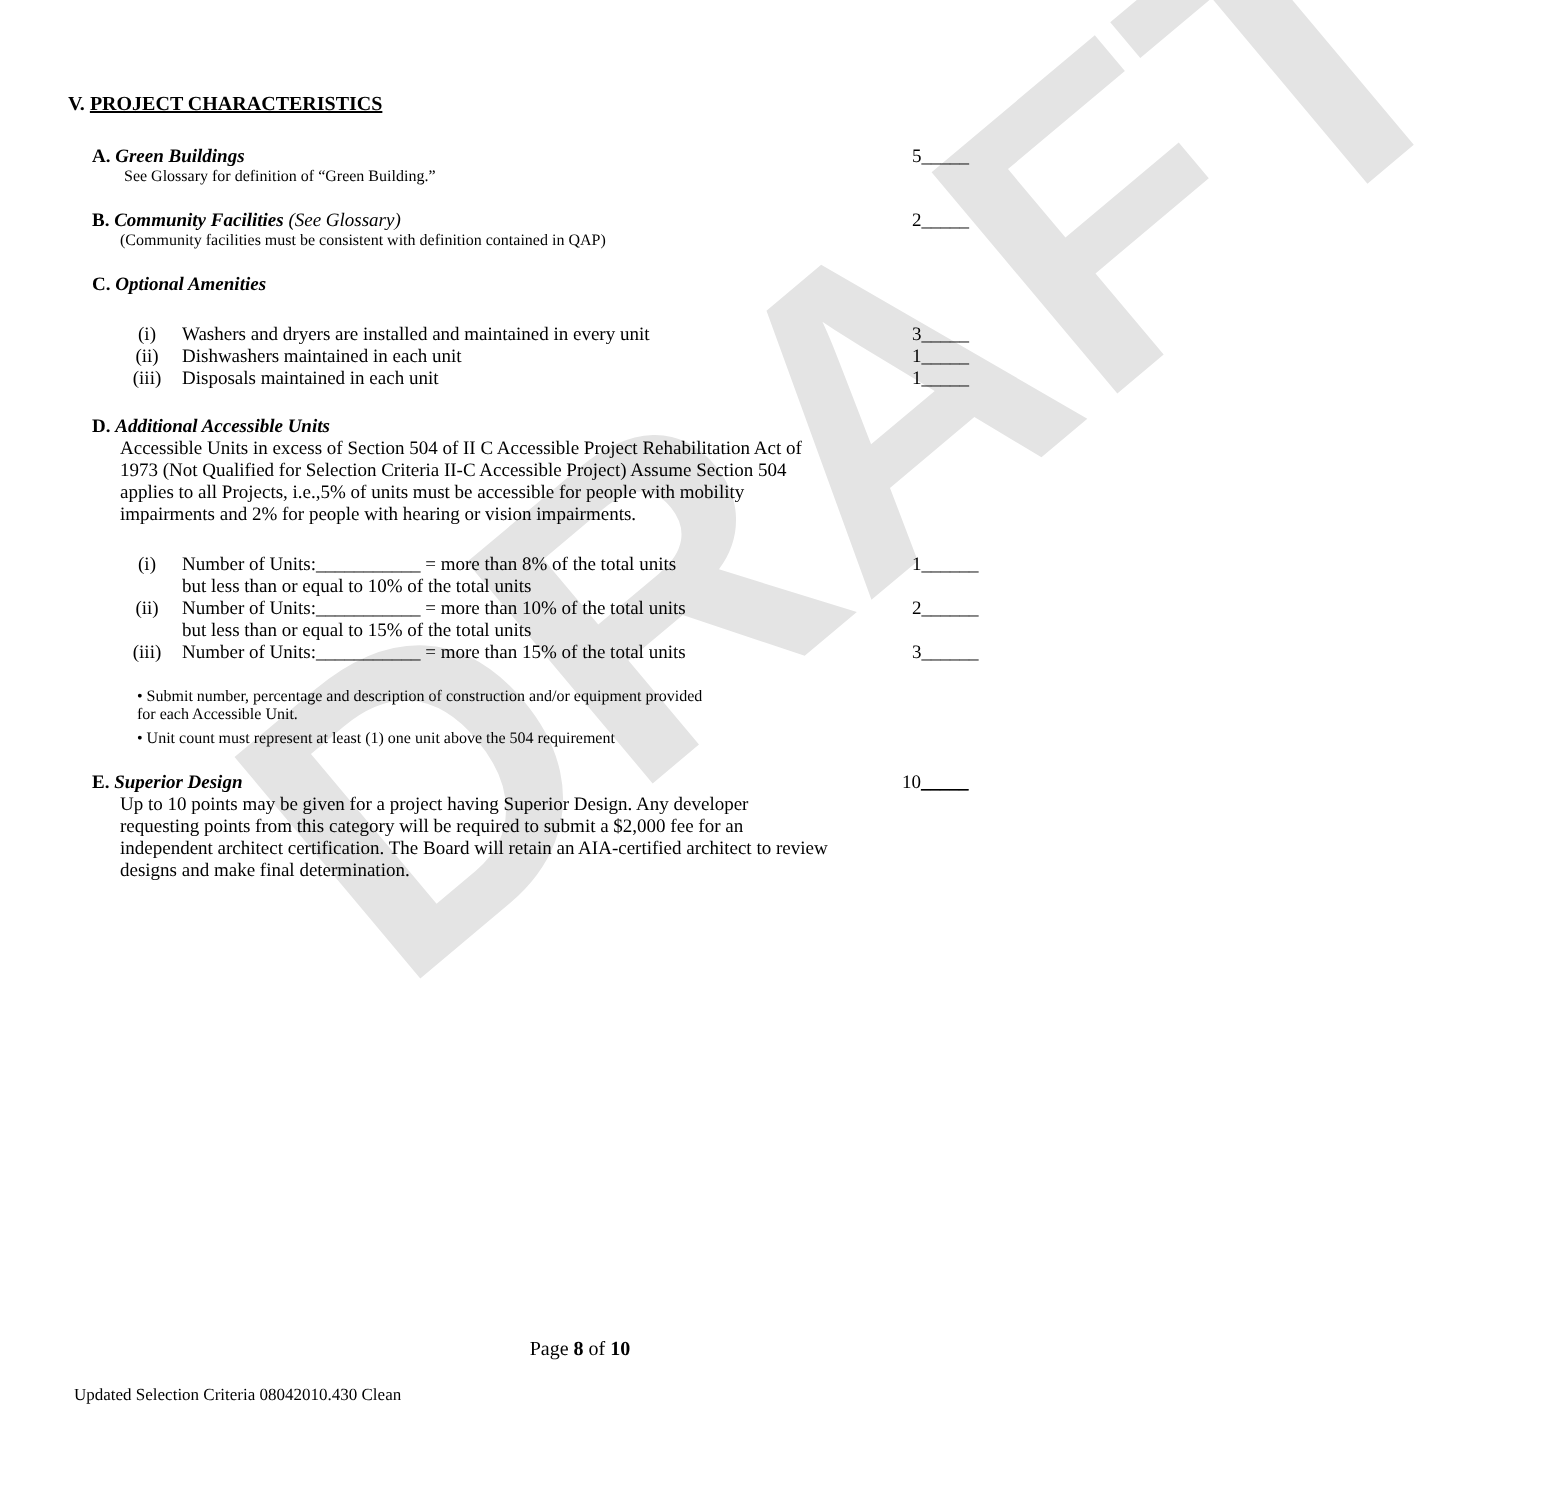DRAFT
V. PROJECT CHARACTERISTICS
A. Green Buildings 5_____
See Glossary for definition of “Green Building.”
B. Community Facilities (See Glossary) 2_____
(Community facilities must be consistent with definition contained in QAP)
C. Optional Amenities
(i) Washers and dryers are installed and maintained in every unit
3_____
(ii) Dishwashers maintained in each unit
1_____
(iii) Disposals maintained in each unit
1_____
D. Additional Accessible Units
Accessible Units in excess of Section 504 of II C Accessible Project Rehabilitation Act of 1973 (Not Qualified for Selection Criteria II-C Accessible Project) Assume Section 504 applies to all Projects, i.e.,5% of units must be accessible for people with mobility impairments and 2% for people with hearing or vision impairments.
(i) Number of Units:___________ = more than 8% of the total units
but less than or equal to 10% of the total units
1______
(ii) Number of Units:___________ = more than 10% of the total units
but less than or equal to 15% of the total units
2______
(iii) Number of Units:___________ = more than 15% of the total units
3______
• Submit number, percentage and description of construction and/or equipment provided
for each Accessible Unit.
• Unit count must represent at least (1) one unit above the 504 requirement
E. Superior Design 10_____
Up to 10 points may be given for a project having Superior Design. Any developer requesting points from this category will be required to submit a $2,000 fee for an independent architect certification. The Board will retain an AIA-certified architect to review designs and make final determination.
Page 8 of 10
Updated Selection Criteria 08042010.430 Clean